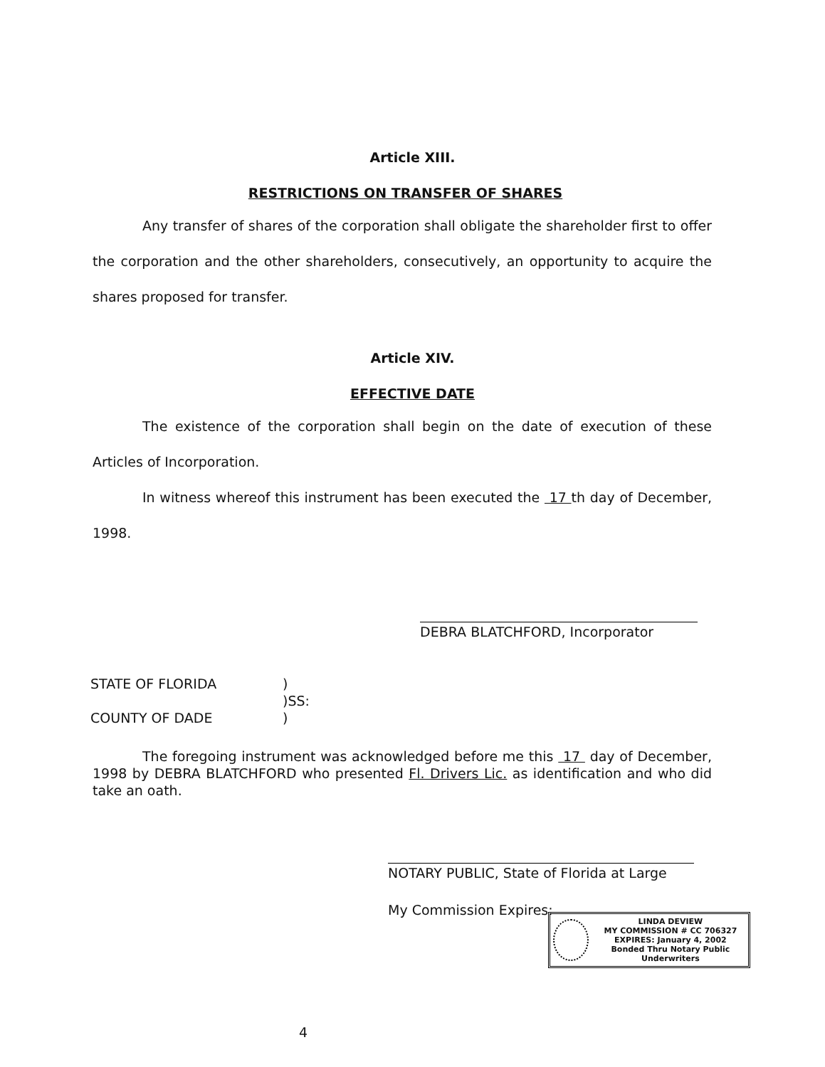Article XIII.
RESTRICTIONS ON TRANSFER OF SHARES
Any transfer of shares of the corporation shall obligate the shareholder first to offer the corporation and the other shareholders, consecutively, an opportunity to acquire the shares proposed for transfer.
Article XIV.
EFFECTIVE DATE
The existence of the corporation shall begin on the date of execution of these Articles of Incorporation.
In witness whereof this instrument has been executed the 17 th day of December, 1998.
DEBRA BLATCHFORD, Incorporator
STATE OF FLORIDA
)
)SS:
COUNTY OF DADE
)
The foregoing instrument was acknowledged before me this 17 day of December, 1998 by DEBRA BLATCHFORD who presented Fl. Drivers Lic. as identification and who did take an oath.
NOTARY PUBLIC, State of Florida at Large
My Commission Expires:
LINDA DEVIEW
MY COMMISSION # CC 706327
EXPIRES: January 4, 2002
Bonded Thru Notary Public Underwriters
4